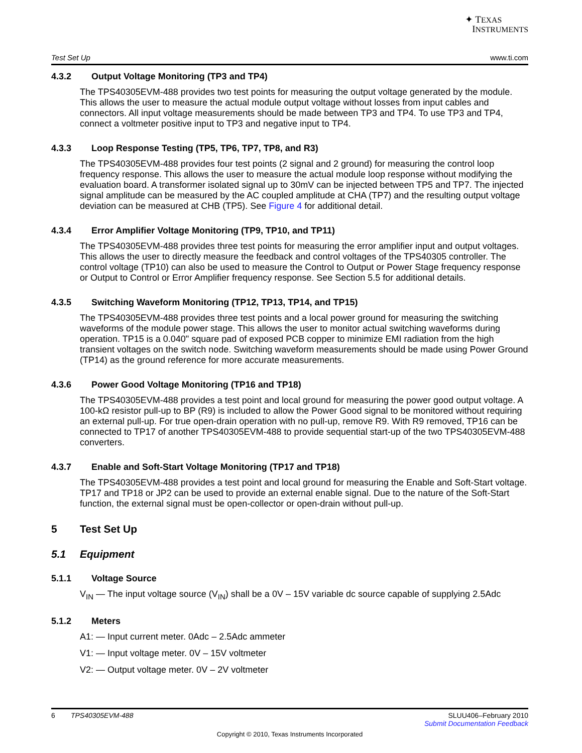✦ TEXAS
INSTRUMENTS
Test Set Up www.ti.com
4.3.2 Output Voltage Monitoring (TP3 and TP4)
The TPS40305EVM-488 provides two test points for measuring the output voltage generated by the module. This allows the user to measure the actual module output voltage without losses from input cables and connectors. All input voltage measurements should be made between TP3 and TP4. To use TP3 and TP4, connect a voltmeter positive input to TP3 and negative input to TP4.
4.3.3 Loop Response Testing (TP5, TP6, TP7, TP8, and R3)
The TPS40305EVM-488 provides four test points (2 signal and 2 ground) for measuring the control loop frequency response. This allows the user to measure the actual module loop response without modifying the evaluation board. A transformer isolated signal up to 30mV can be injected between TP5 and TP7. The injected signal amplitude can be measured by the AC coupled amplitude at CHA (TP7) and the resulting output voltage deviation can be measured at CHB (TP5). See Figure 4 for additional detail.
4.3.4 Error Amplifier Voltage Monitoring (TP9, TP10, and TP11)
The TPS40305EVM-488 provides three test points for measuring the error amplifier input and output voltages. This allows the user to directly measure the feedback and control voltages of the TPS40305 controller. The control voltage (TP10) can also be used to measure the Control to Output or Power Stage frequency response or Output to Control or Error Amplifier frequency response. See Section 5.5 for additional details.
4.3.5 Switching Waveform Monitoring (TP12, TP13, TP14, and TP15)
The TPS40305EVM-488 provides three test points and a local power ground for measuring the switching waveforms of the module power stage. This allows the user to monitor actual switching waveforms during operation. TP15 is a 0.040" square pad of exposed PCB copper to minimize EMI radiation from the high transient voltages on the switch node. Switching waveform measurements should be made using Power Ground (TP14) as the ground reference for more accurate measurements.
4.3.6 Power Good Voltage Monitoring (TP16 and TP18)
The TPS40305EVM-488 provides a test point and local ground for measuring the power good output voltage. A 100-kΩ resistor pull-up to BP (R9) is included to allow the Power Good signal to be monitored without requiring an external pull-up. For true open-drain operation with no pull-up, remove R9. With R9 removed, TP16 can be connected to TP17 of another TPS40305EVM-488 to provide sequential start-up of the two TPS40305EVM-488 converters.
4.3.7 Enable and Soft-Start Voltage Monitoring (TP17 and TP18)
The TPS40305EVM-488 provides a test point and local ground for measuring the Enable and Soft-Start voltage. TP17 and TP18 or JP2 can be used to provide an external enable signal. Due to the nature of the Soft-Start function, the external signal must be open-collector or open-drain without pull-up.
5 Test Set Up
5.1 Equipment
5.1.1 Voltage Source
V<sub>IN</sub> — The input voltage source (V<sub>IN</sub>) shall be a 0V – 15V variable dc source capable of supplying 2.5Adc
5.1.2 Meters
A1: — Input current meter. 0Adc – 2.5Adc ammeter
V1: — Input voltage meter. 0V – 15V voltmeter
V2: — Output voltage meter. 0V – 2V voltmeter
6 TPS40305EVM-488 SLUU406–February 2010
Submit Documentation Feedback
Copyright © 2010, Texas Instruments Incorporated